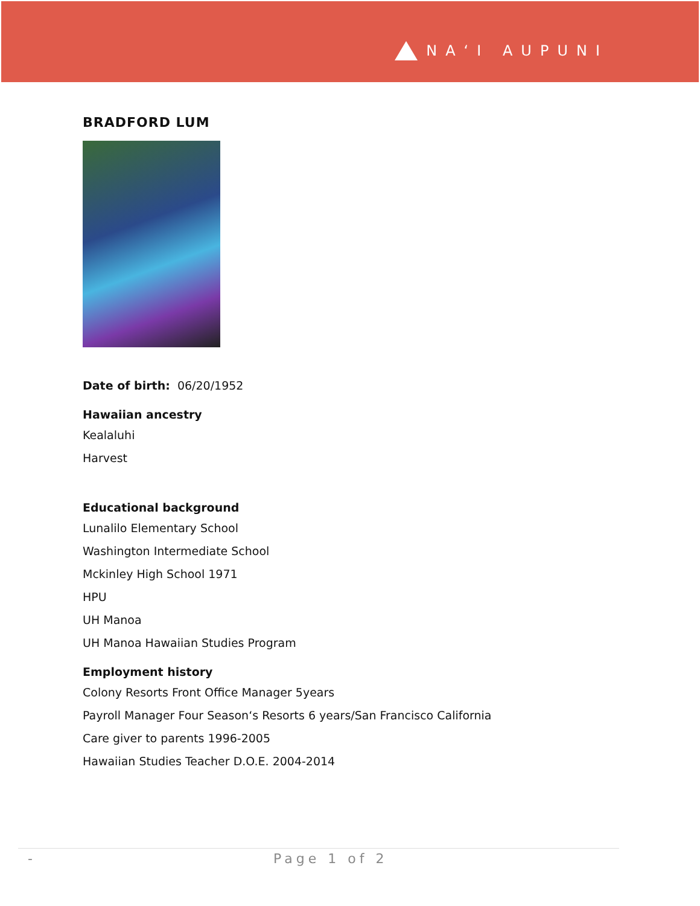NAʻI AUPUNI
BRADFORD LUM
Date of birth: 06/20/1952
Hawaiian ancestry
Kealaluhi
Harvest
Educational background
Lunalilo Elementary School
Washington Intermediate School
Mckinley High School 1971
HPU
UH Manoa
UH Manoa Hawaiian Studies Program
Employment history
Colony Resorts Front Office Manager 5years
Payroll Manager Four Season‘s Resorts 6 years/San Francisco California
Care giver to parents 1996-2005
Hawaiian Studies Teacher D.O.E. 2004-2014
- Page 1 of 2